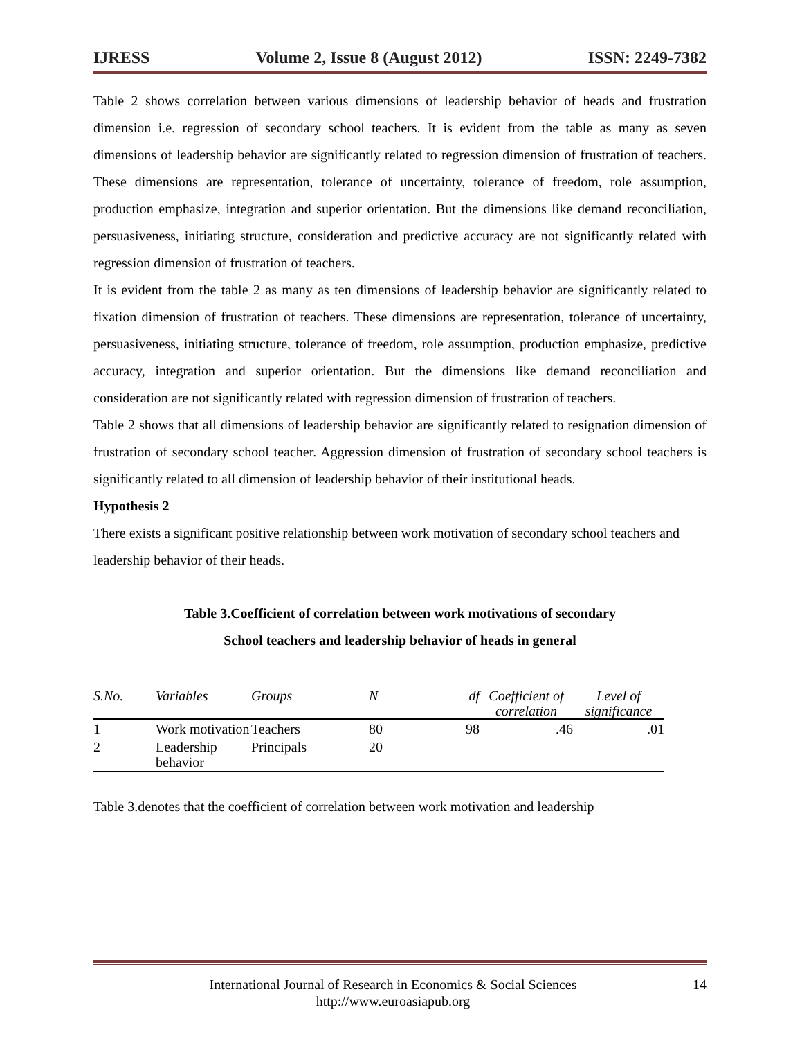IJRESS Volume 2, Issue 8 (August 2012) ISSN: 2249-7382
Table 2 shows correlation between various dimensions of leadership behavior of heads and frustration dimension i.e. regression of secondary school teachers. It is evident from the table as many as seven dimensions of leadership behavior are significantly related to regression dimension of frustration of teachers. These dimensions are representation, tolerance of uncertainty, tolerance of freedom, role assumption, production emphasize, integration and superior orientation. But the dimensions like demand reconciliation, persuasiveness, initiating structure, consideration and predictive accuracy are not significantly related with regression dimension of frustration of teachers.
It is evident from the table 2 as many as ten dimensions of leadership behavior are significantly related to fixation dimension of frustration of teachers. These dimensions are representation, tolerance of uncertainty, persuasiveness, initiating structure, tolerance of freedom, role assumption, production emphasize, predictive accuracy, integration and superior orientation. But the dimensions like demand reconciliation and consideration are not significantly related with regression dimension of frustration of teachers.
Table 2 shows that all dimensions of leadership behavior are significantly related to resignation dimension of frustration of secondary school teacher. Aggression dimension of frustration of secondary school teachers is significantly related to all dimension of leadership behavior of their institutional heads.
Hypothesis 2
There exists a significant positive relationship between work motivation of secondary school teachers and leadership behavior of their heads.
Table 3.Coefficient of correlation between work motivations of secondary
School teachers and leadership behavior of heads in general
| S.No. | Variables | Groups | N | df | Coefficient of correlation | Level of significance |
| --- | --- | --- | --- | --- | --- | --- |
| 1 | Work motivation | Teachers | 80 | 98 | .46 | .01 |
| 2 | Leadership behavior | Principals | 20 | | | |
Table 3.denotes that the coefficient of correlation between work motivation and leadership
International Journal of Research in Economics & Social Sciences
http://www.euroasiapub.org 14